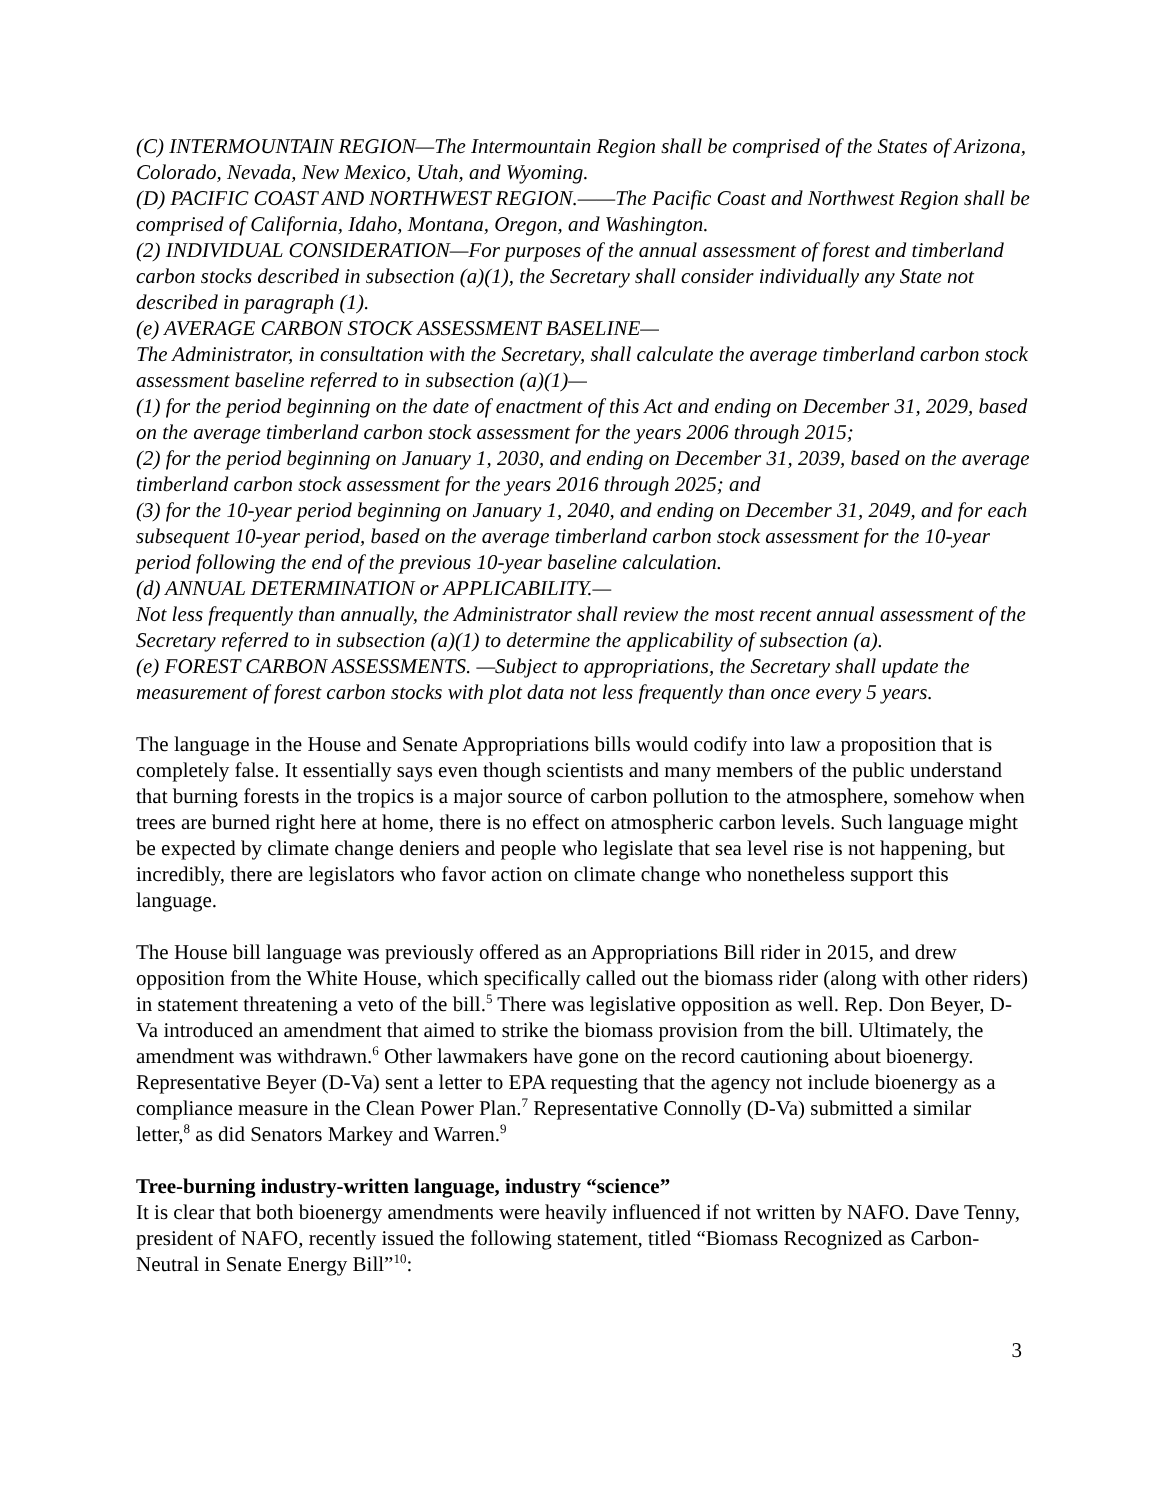(C) INTERMOUNTAIN REGION—The Intermountain Region shall be comprised of the States of Arizona, Colorado, Nevada, New Mexico, Utah, and Wyoming.
(D) PACIFIC COAST AND NORTHWEST REGION.——The Pacific Coast and Northwest Region shall be comprised of California, Idaho, Montana, Oregon, and Washington.
(2) INDIVIDUAL CONSIDERATION—For purposes of the annual assessment of forest and timberland carbon stocks described in subsection (a)(1), the Secretary shall consider individually any State not described in paragraph (1).
(e) AVERAGE CARBON STOCK ASSESSMENT BASELINE—
The Administrator, in consultation with the Secretary, shall calculate the average timberland carbon stock assessment baseline referred to in subsection (a)(1)—
(1) for the period beginning on the date of enactment of this Act and ending on December 31, 2029, based on the average timberland carbon stock assessment for the years 2006 through 2015;
(2) for the period beginning on January 1, 2030, and ending on December 31, 2039, based on the average timberland carbon stock assessment for the years 2016 through 2025; and
(3) for the 10-year period beginning on January 1, 2040, and ending on December 31, 2049, and for each subsequent 10-year period, based on the average timberland carbon stock assessment for the 10-year period following the end of the previous 10-year baseline calculation.
(d) ANNUAL DETERMINATION or APPLICABILITY.—
Not less frequently than annually, the Administrator shall review the most recent annual assessment of the Secretary referred to in subsection (a)(1) to determine the applicability of subsection (a).
(e) FOREST CARBON ASSESSMENTS. —Subject to appropriations, the Secretary shall update the measurement of forest carbon stocks with plot data not less frequently than once every 5 years.
The language in the House and Senate Appropriations bills would codify into law a proposition that is completely false. It essentially says even though scientists and many members of the public understand that burning forests in the tropics is a major source of carbon pollution to the atmosphere, somehow when trees are burned right here at home, there is no effect on atmospheric carbon levels. Such language might be expected by climate change deniers and people who legislate that sea level rise is not happening, but incredibly, there are legislators who favor action on climate change who nonetheless support this language.
The House bill language was previously offered as an Appropriations Bill rider in 2015, and drew opposition from the White House, which specifically called out the biomass rider (along with other riders) in statement threatening a veto of the bill.<sup>5</sup> There was legislative opposition as well. Rep. Don Beyer, D-Va introduced an amendment that aimed to strike the biomass provision from the bill. Ultimately, the amendment was withdrawn.<sup>6</sup> Other lawmakers have gone on the record cautioning about bioenergy. Representative Beyer (D-Va) sent a letter to EPA requesting that the agency not include bioenergy as a compliance measure in the Clean Power Plan.<sup>7</sup> Representative Connolly (D-Va) submitted a similar letter,<sup>8</sup> as did Senators Markey and Warren.<sup>9</sup>
Tree-burning industry-written language, industry “science”
It is clear that both bioenergy amendments were heavily influenced if not written by NAFO. Dave Tenny, president of NAFO, recently issued the following statement, titled “Biomass Recognized as Carbon-Neutral in Senate Energy Bill”<sup>10</sup>:
3